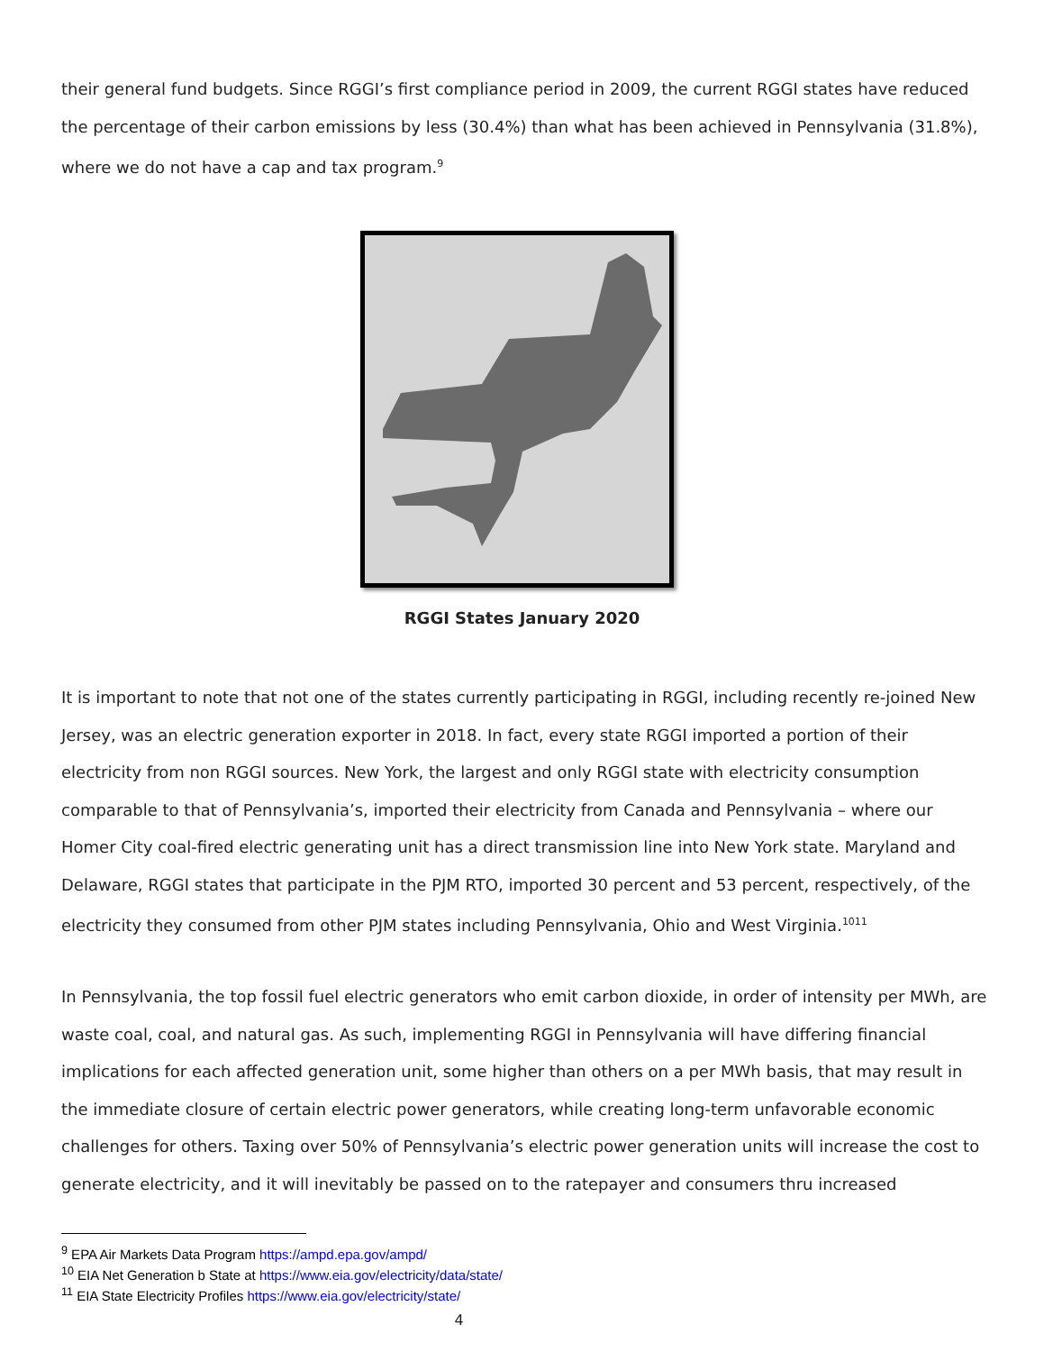their general fund budgets. Since RGGI’s first compliance period in 2009, the current RGGI states have reduced the percentage of their carbon emissions by less (30.4%) than what has been achieved in Pennsylvania (31.8%), where we do not have a cap and tax program.<sup>9</sup>
RGGI States January 2020
It is important to note that not one of the states currently participating in RGGI, including recently re-joined New Jersey, was an electric generation exporter in 2018. In fact, every state RGGI imported a portion of their electricity from non RGGI sources. New York, the largest and only RGGI state with electricity consumption comparable to that of Pennsylvania’s, imported their electricity from Canada and Pennsylvania – where our Homer City coal-fired electric generating unit has a direct transmission line into New York state. Maryland and Delaware, RGGI states that participate in the PJM RTO, imported 30 percent and 53 percent, respectively, of the electricity they consumed from other PJM states including Pennsylvania, Ohio and West Virginia.<sup>1011</sup>
In Pennsylvania, the top fossil fuel electric generators who emit carbon dioxide, in order of intensity per MWh, are waste coal, coal, and natural gas. As such, implementing RGGI in Pennsylvania will have differing financial implications for each affected generation unit, some higher than others on a per MWh basis, that may result in the immediate closure of certain electric power generators, while creating long-term unfavorable economic challenges for others. Taxing over 50% of Pennsylvania’s electric power generation units will increase the cost to generate electricity, and it will inevitably be passed on to the ratepayer and consumers thru increased
<sup>9</sup> EPA Air Markets Data Program https://ampd.epa.gov/ampd/
<sup>10</sup> EIA Net Generation b State at https://www.eia.gov/electricity/data/state/
<sup>11</sup> EIA State Electricity Profiles https://www.eia.gov/electricity/state/
4